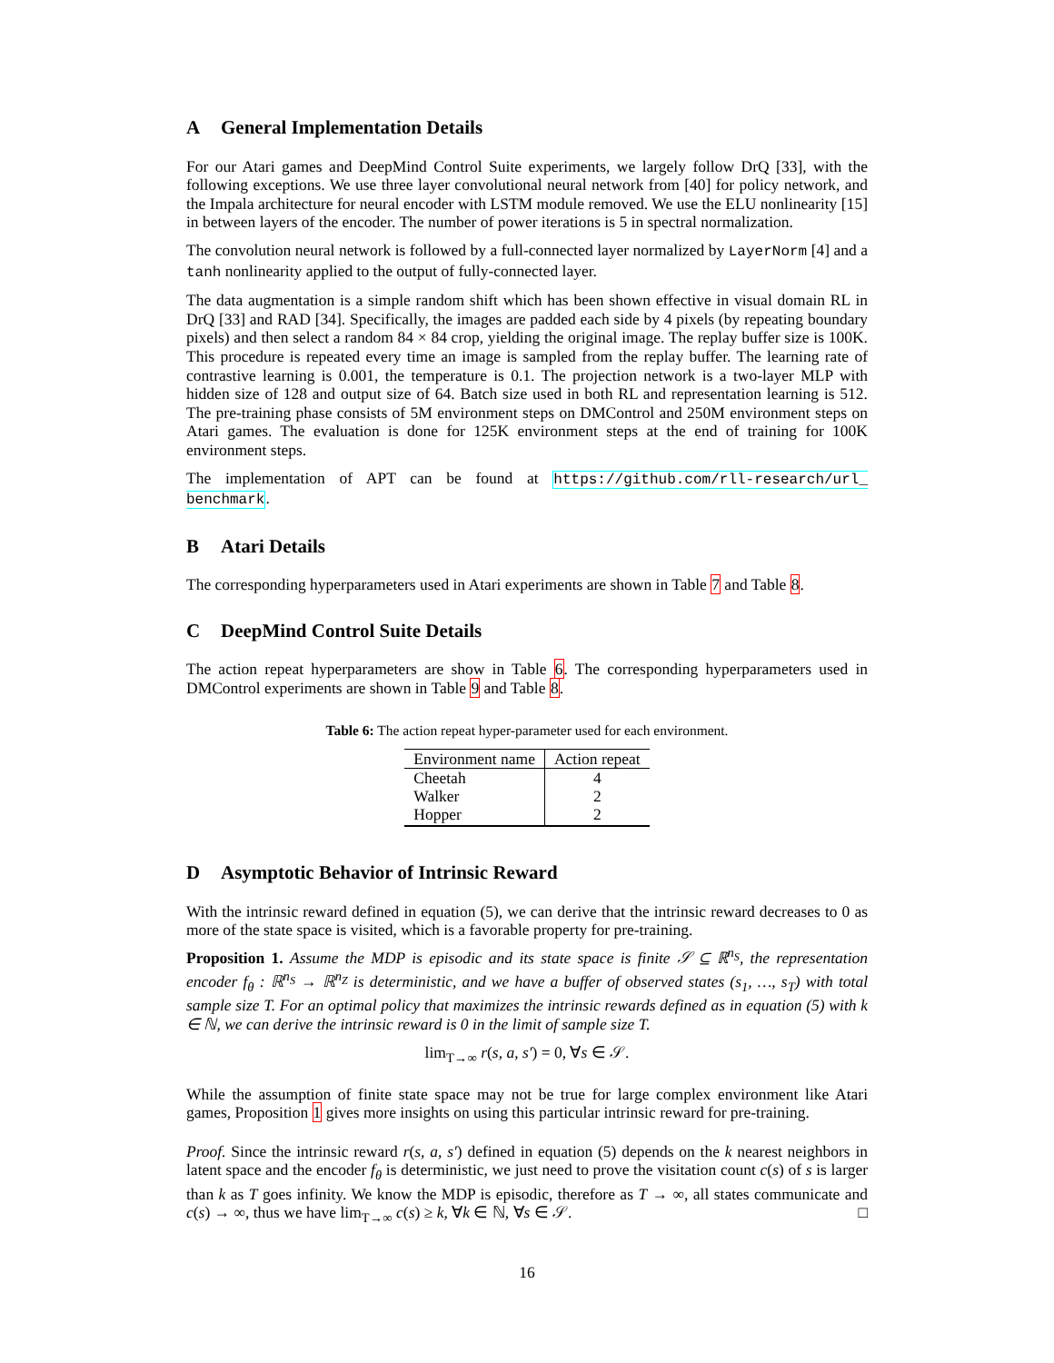A General Implementation Details
For our Atari games and DeepMind Control Suite experiments, we largely follow DrQ [33], with the following exceptions. We use three layer convolutional neural network from [40] for policy network, and the Impala architecture for neural encoder with LSTM module removed. We use the ELU nonlinearity [15] in between layers of the encoder. The number of power iterations is 5 in spectral normalization.
The convolution neural network is followed by a full-connected layer normalized by LayerNorm [4] and a tanh nonlinearity applied to the output of fully-connected layer.
The data augmentation is a simple random shift which has been shown effective in visual domain RL in DrQ [33] and RAD [34]. Specifically, the images are padded each side by 4 pixels (by repeating boundary pixels) and then select a random 84 × 84 crop, yielding the original image. The replay buffer size is 100K. This procedure is repeated every time an image is sampled from the replay buffer. The learning rate of contrastive learning is 0.001, the temperature is 0.1. The projection network is a two-layer MLP with hidden size of 128 and output size of 64. Batch size used in both RL and representation learning is 512. The pre-training phase consists of 5M environment steps on DMControl and 250M environment steps on Atari games. The evaluation is done for 125K environment steps at the end of training for 100K environment steps.
The implementation of APT can be found at https://github.com/rll-research/url_ benchmark.
B Atari Details
The corresponding hyperparameters used in Atari experiments are shown in Table 7 and Table 8.
C DeepMind Control Suite Details
The action repeat hyperparameters are show in Table 6. The corresponding hyperparameters used in DMControl experiments are shown in Table 9 and Table 8.
Table 6: The action repeat hyper-parameter used for each environment.
| Environment name | Action repeat |
| --- | --- |
| Cheetah | 4 |
| Walker | 2 |
| Hopper | 2 |
D Asymptotic Behavior of Intrinsic Reward
With the intrinsic reward defined in equation (5), we can derive that the intrinsic reward decreases to 0 as more of the state space is visited, which is a favorable property for pre-training.
Proposition 1. Assume the MDP is episodic and its state space is finite 𝒮 ⊆ ℝ<sup>n<sub>S</sub></sup>, the representation encoder f<sub>θ</sub> : ℝ<sup>n<sub>S</sub></sup> → ℝ<sup>n<sub>Z</sub></sup> is deterministic, and we have a buffer of observed states (s<sub>1</sub>, …, s<sub>T</sub>) with total sample size T. For an optimal policy that maximizes the intrinsic rewards defined as in equation (5) with k ∈ ℕ, we can derive the intrinsic reward is 0 in the limit of sample size T.
lim<sub>T→∞</sub> r(s, a, s′) = 0, ∀s ∈ 𝒮.
While the assumption of finite state space may not be true for large complex environment like Atari games, Proposition 1 gives more insights on using this particular intrinsic reward for pre-training.
Proof. Since the intrinsic reward r(s, a, s′) defined in equation (5) depends on the k nearest neighbors in latent space and the encoder f<sub>θ</sub> is deterministic, we just need to prove the visitation count c(s) of s is larger than k as T goes infinity. We know the MDP is episodic, therefore as T → ∞, all states communicate and c(s) → ∞, thus we have lim<sub>T→∞</sub> c(s) ≥ k, ∀k ∈ ℕ, ∀s ∈ 𝒮. □
16